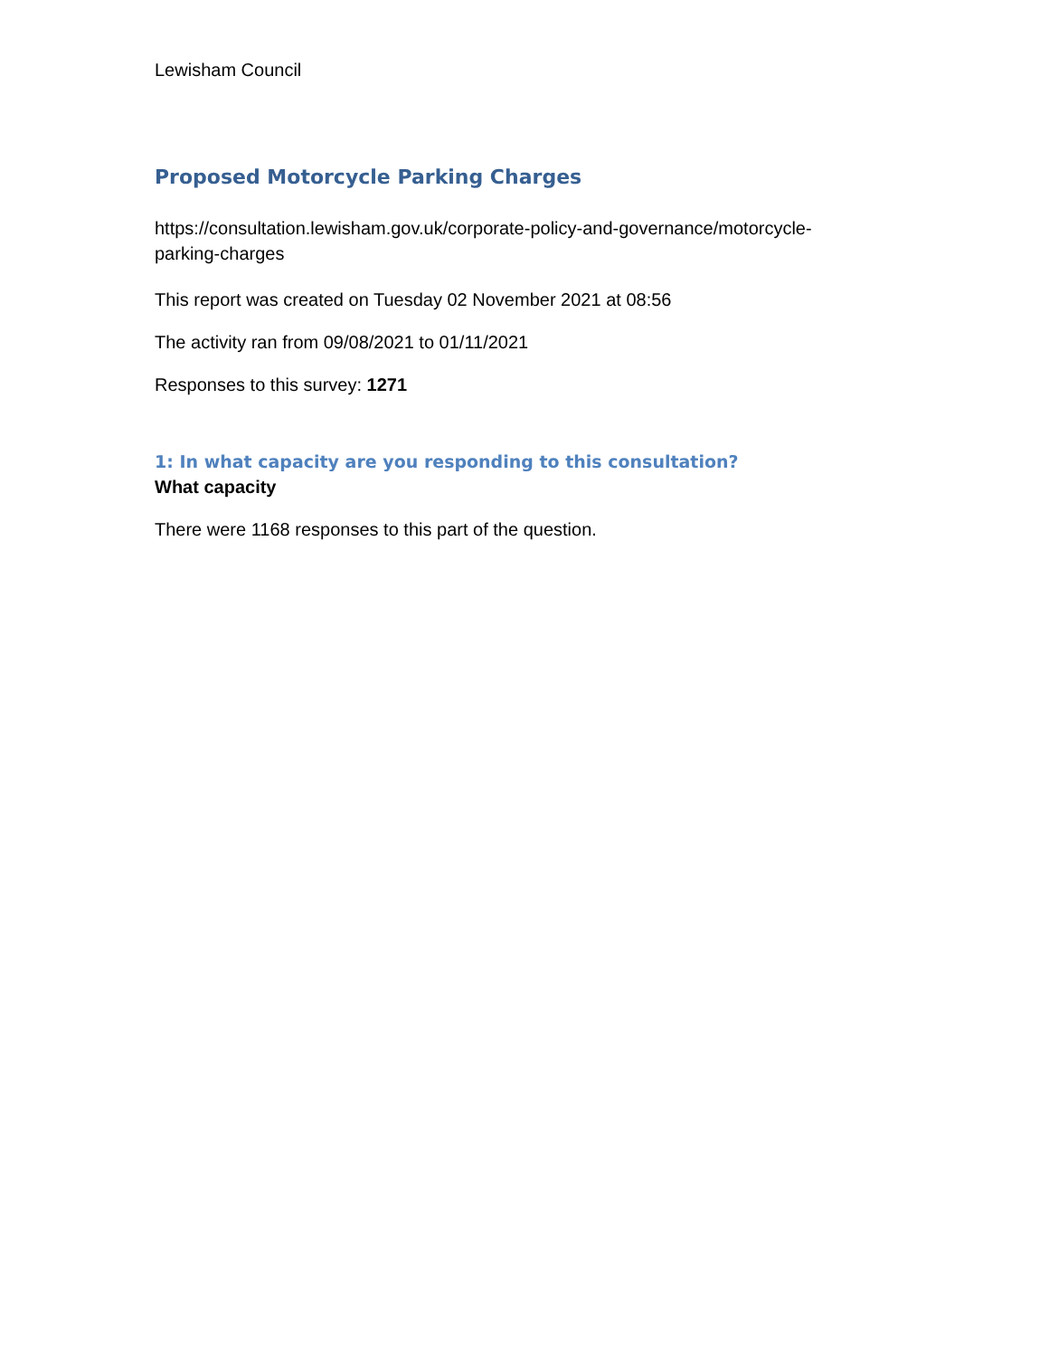Lewisham Council
Proposed Motorcycle Parking Charges
https://consultation.lewisham.gov.uk/corporate-policy-and-governance/motorcycle-parking-charges
This report was created on Tuesday 02 November 2021 at 08:56
The activity ran from 09/08/2021 to 01/11/2021
Responses to this survey: 1271
1: In what capacity are you responding to this consultation?
What capacity
There were 1168 responses to this part of the question.